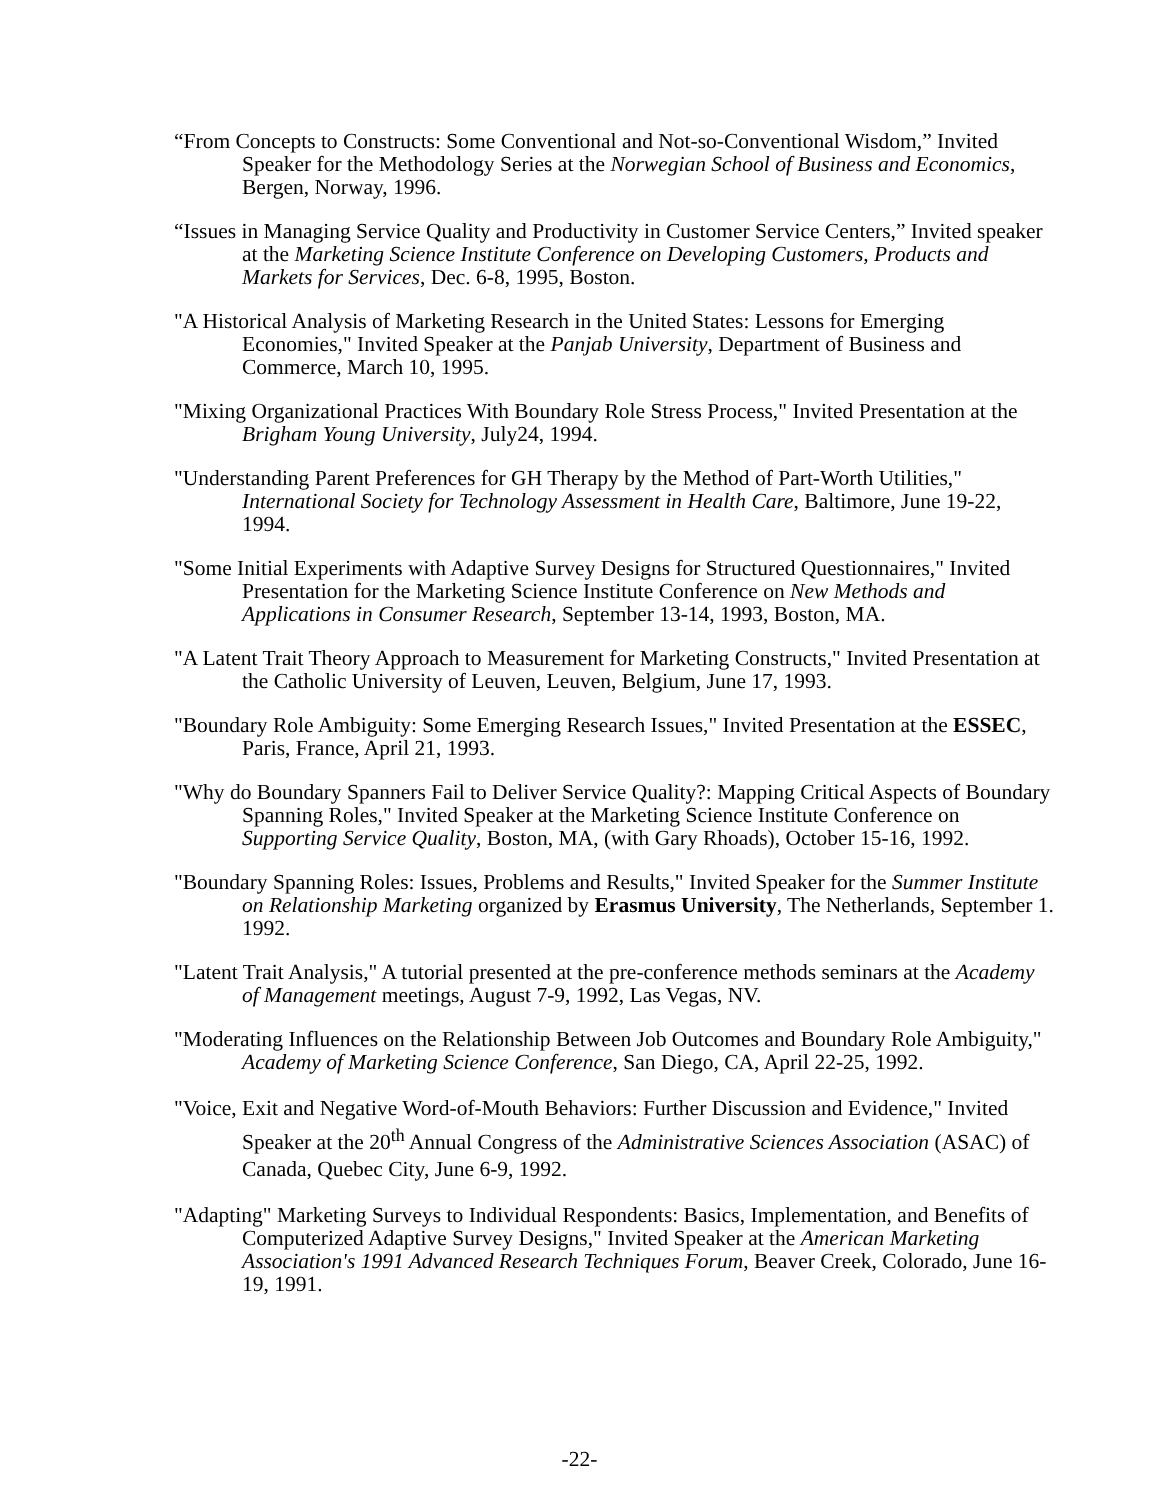“From Concepts to Constructs: Some Conventional and Not-so-Conventional Wisdom,” Invited Speaker for the Methodology Series at the Norwegian School of Business and Economics, Bergen, Norway, 1996.
“Issues in Managing Service Quality and Productivity in Customer Service Centers,” Invited speaker at the Marketing Science Institute Conference on Developing Customers, Products and Markets for Services, Dec. 6-8, 1995, Boston.
"A Historical Analysis of Marketing Research in the United States: Lessons for Emerging Economies," Invited Speaker at the Panjab University, Department of Business and Commerce, March 10, 1995.
"Mixing Organizational Practices With Boundary Role Stress Process," Invited Presentation at the Brigham Young University, July24, 1994.
"Understanding Parent Preferences for GH Therapy by the Method of Part-Worth Utilities," International Society for Technology Assessment in Health Care, Baltimore, June 19-22, 1994.
"Some Initial Experiments with Adaptive Survey Designs for Structured Questionnaires," Invited Presentation for the Marketing Science Institute Conference on New Methods and Applications in Consumer Research, September 13-14, 1993, Boston, MA.
"A Latent Trait Theory Approach to Measurement for Marketing Constructs," Invited Presentation at the Catholic University of Leuven, Leuven, Belgium, June 17, 1993.
"Boundary Role Ambiguity: Some Emerging Research Issues," Invited Presentation at the ESSEC, Paris, France, April 21, 1993.
"Why do Boundary Spanners Fail to Deliver Service Quality?: Mapping Critical Aspects of Boundary Spanning Roles," Invited Speaker at the Marketing Science Institute Conference on Supporting Service Quality, Boston, MA, (with Gary Rhoads), October 15-16, 1992.
"Boundary Spanning Roles: Issues, Problems and Results," Invited Speaker for the Summer Institute on Relationship Marketing organized by Erasmus University, The Netherlands, September 1. 1992.
"Latent Trait Analysis," A tutorial presented at the pre-conference methods seminars at the Academy of Management meetings, August 7-9, 1992, Las Vegas, NV.
"Moderating Influences on the Relationship Between Job Outcomes and Boundary Role Ambiguity," Academy of Marketing Science Conference, San Diego, CA, April 22-25, 1992.
"Voice, Exit and Negative Word-of-Mouth Behaviors: Further Discussion and Evidence," Invited Speaker at the 20<sup>th</sup> Annual Congress of the Administrative Sciences Association (ASAC) of Canada, Quebec City, June 6-9, 1992.
"Adapting" Marketing Surveys to Individual Respondents: Basics, Implementation, and Benefits of Computerized Adaptive Survey Designs," Invited Speaker at the American Marketing Association's 1991 Advanced Research Techniques Forum, Beaver Creek, Colorado, June 16-19, 1991.
-22-